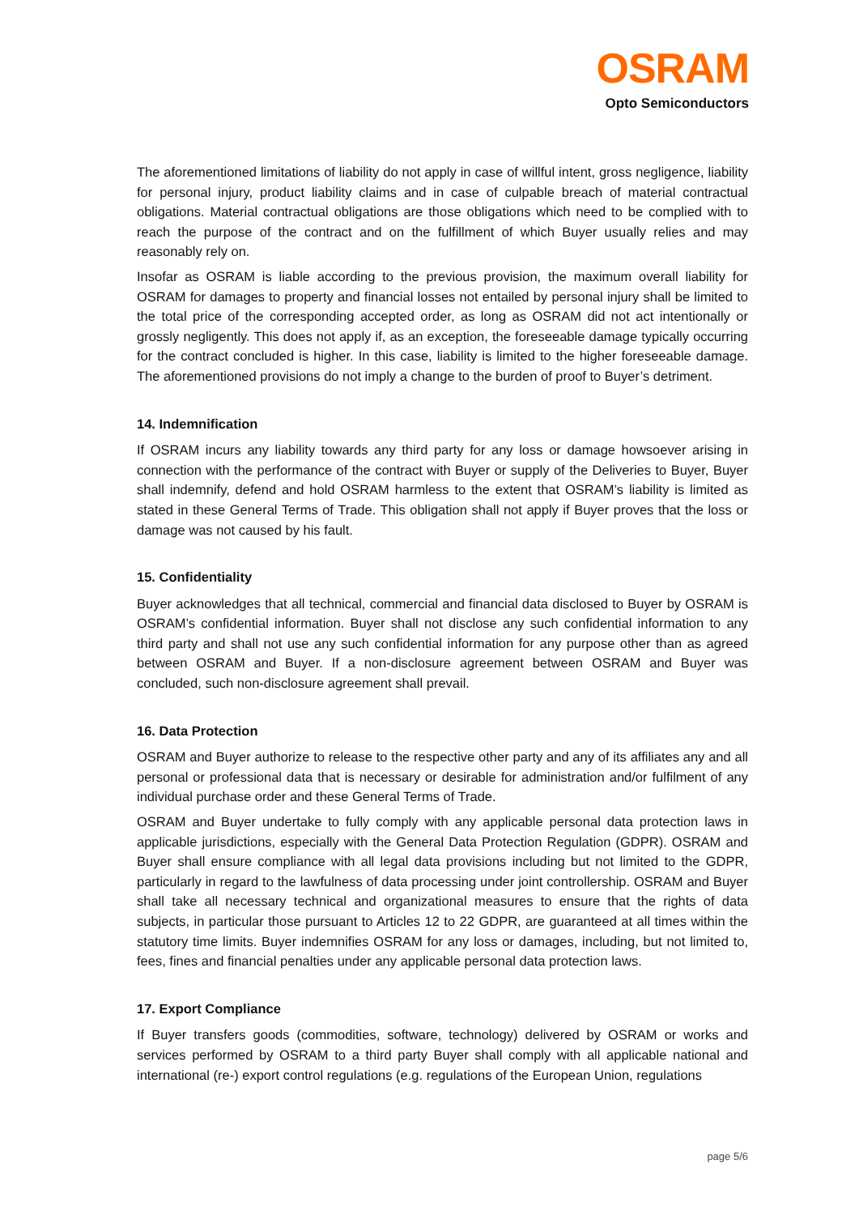OSRAM
Opto Semiconductors
The aforementioned limitations of liability do not apply in case of willful intent, gross negligence, liability for personal injury, product liability claims and in case of culpable breach of material contractual obligations. Material contractual obligations are those obligations which need to be complied with to reach the purpose of the contract and on the fulfillment of which Buyer usually relies and may reasonably rely on.
Insofar as OSRAM is liable according to the previous provision, the maximum overall liability for OSRAM for damages to property and financial losses not entailed by personal injury shall be limited to the total price of the corresponding accepted order, as long as OSRAM did not act intentionally or grossly negligently. This does not apply if, as an exception, the foreseeable damage typically occurring for the contract concluded is higher. In this case, liability is limited to the higher foreseeable damage. The aforementioned provisions do not imply a change to the burden of proof to Buyer’s detriment.
14. Indemnification
If OSRAM incurs any liability towards any third party for any loss or damage howsoever arising in connection with the performance of the contract with Buyer or supply of the Deliveries to Buyer, Buyer shall indemnify, defend and hold OSRAM harmless to the extent that OSRAM’s liability is limited as stated in these General Terms of Trade. This obligation shall not apply if Buyer proves that the loss or damage was not caused by his fault.
15. Confidentiality
Buyer acknowledges that all technical, commercial and financial data disclosed to Buyer by OSRAM is OSRAM’s confidential information. Buyer shall not disclose any such confidential information to any third party and shall not use any such confidential information for any purpose other than as agreed between OSRAM and Buyer. If a non-disclosure agreement between OSRAM and Buyer was concluded, such non-disclosure agreement shall prevail.
16. Data Protection
OSRAM and Buyer authorize to release to the respective other party and any of its affiliates any and all personal or professional data that is necessary or desirable for administration and/or fulfilment of any individual purchase order and these General Terms of Trade.
OSRAM and Buyer undertake to fully comply with any applicable personal data protection laws in applicable jurisdictions, especially with the General Data Protection Regulation (GDPR). OSRAM and Buyer shall ensure compliance with all legal data provisions including but not limited to the GDPR, particularly in regard to the lawfulness of data processing under joint controllership. OSRAM and Buyer shall take all necessary technical and organizational measures to ensure that the rights of data subjects, in particular those pursuant to Articles 12 to 22 GDPR, are guaranteed at all times within the statutory time limits. Buyer indemnifies OSRAM for any loss or damages, including, but not limited to, fees, fines and financial penalties under any applicable personal data protection laws.
17. Export Compliance
If Buyer transfers goods (commodities, software, technology) delivered by OSRAM or works and services performed by OSRAM to a third party Buyer shall comply with all applicable national and international (re-) export control regulations (e.g. regulations of the European Union, regulations
page 5/6